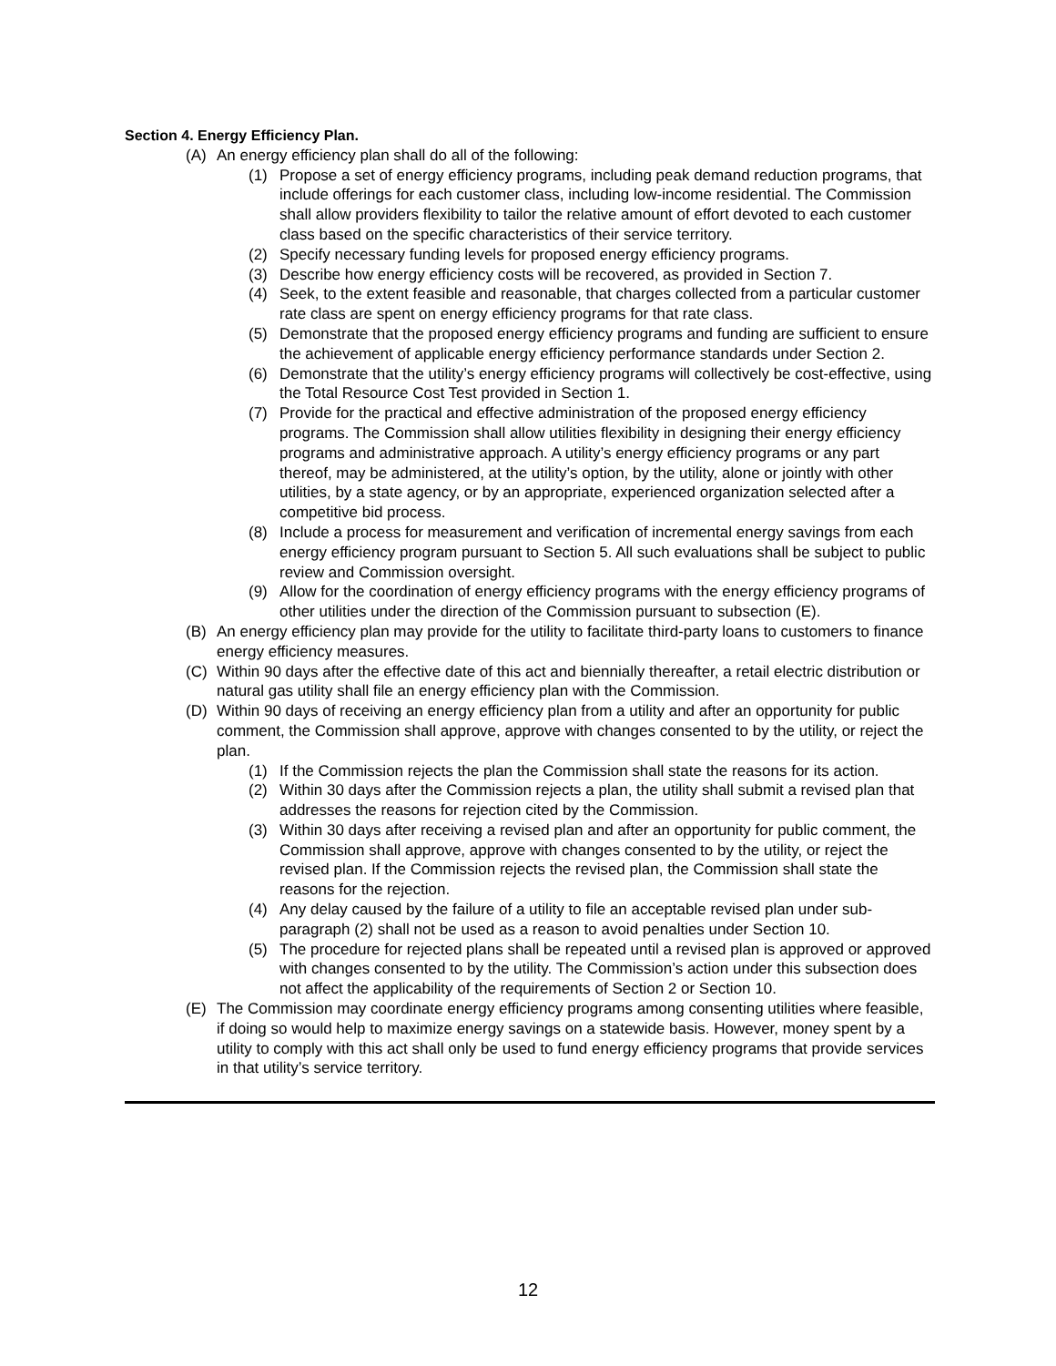Section 4. Energy Efficiency Plan.
(A) An energy efficiency plan shall do all of the following:
(1) Propose a set of energy efficiency programs, including peak demand reduction programs, that include offerings for each customer class, including low-income residential. The Commission shall allow providers flexibility to tailor the relative amount of effort devoted to each customer class based on the specific characteristics of their service territory.
(2) Specify necessary funding levels for proposed energy efficiency programs.
(3) Describe how energy efficiency costs will be recovered, as provided in Section 7.
(4) Seek, to the extent feasible and reasonable, that charges collected from a particular customer rate class are spent on energy efficiency programs for that rate class.
(5) Demonstrate that the proposed energy efficiency programs and funding are sufficient to ensure the achievement of applicable energy efficiency performance standards under Section 2.
(6) Demonstrate that the utility’s energy efficiency programs will collectively be cost-effective, using the Total Resource Cost Test provided in Section 1.
(7) Provide for the practical and effective administration of the proposed energy efficiency programs. The Commission shall allow utilities flexibility in designing their energy efficiency programs and administrative approach. A utility’s energy efficiency programs or any part thereof, may be administered, at the utility’s option, by the utility, alone or jointly with other utilities, by a state agency, or by an appropriate, experienced organization selected after a competitive bid process.
(8) Include a process for measurement and verification of incremental energy savings from each energy efficiency program pursuant to Section 5. All such evaluations shall be subject to public review and Commission oversight.
(9) Allow for the coordination of energy efficiency programs with the energy efficiency programs of other utilities under the direction of the Commission pursuant to subsection (E).
(B) An energy efficiency plan may provide for the utility to facilitate third-party loans to customers to finance energy efficiency measures.
(C) Within 90 days after the effective date of this act and biennially thereafter, a retail electric distribution or natural gas utility shall file an energy efficiency plan with the Commission.
(D) Within 90 days of receiving an energy efficiency plan from a utility and after an opportunity for public comment, the Commission shall approve, approve with changes consented to by the utility, or reject the plan.
(1) If the Commission rejects the plan the Commission shall state the reasons for its action.
(2) Within 30 days after the Commission rejects a plan, the utility shall submit a revised plan that addresses the reasons for rejection cited by the Commission.
(3) Within 30 days after receiving a revised plan and after an opportunity for public comment, the Commission shall approve, approve with changes consented to by the utility, or reject the revised plan. If the Commission rejects the revised plan, the Commission shall state the reasons for the rejection.
(4) Any delay caused by the failure of a utility to file an acceptable revised plan under sub-paragraph (2) shall not be used as a reason to avoid penalties under Section 10.
(5) The procedure for rejected plans shall be repeated until a revised plan is approved or approved with changes consented to by the utility. The Commission’s action under this subsection does not affect the applicability of the requirements of Section 2 or Section 10.
(E) The Commission may coordinate energy efficiency programs among consenting utilities where feasible, if doing so would help to maximize energy savings on a statewide basis. However, money spent by a utility to comply with this act shall only be used to fund energy efficiency programs that provide services in that utility’s service territory.
12